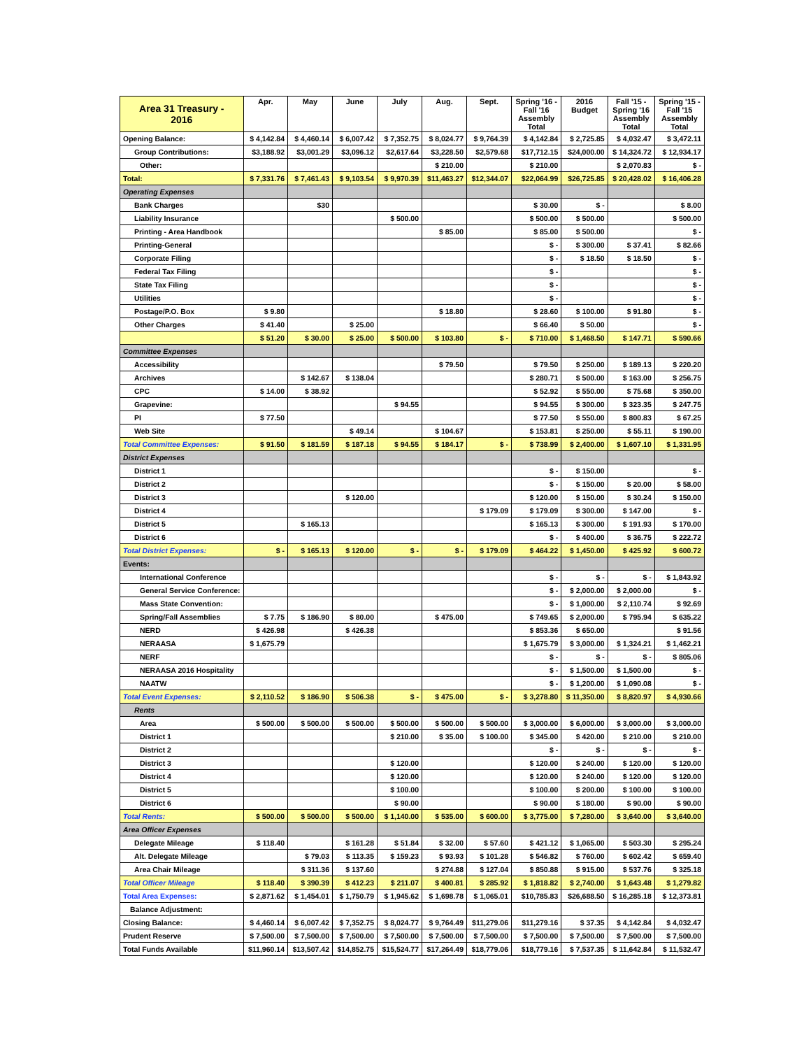| Area 31 Treasury - 2016 | Apr. | May | June | July | Aug. | Sept. | Spring '16 - Fall '16 Assembly Total | 2016 Budget | Fall '15 - Spring '16 Assembly Total | Spring '15 - Fall '15 Assembly Total |
| --- | --- | --- | --- | --- | --- | --- | --- | --- | --- | --- |
| Opening Balance: | $ 4,142.84 | $ 4,460.14 | $ 6,007.42 | $ 7,352.75 | $ 8,024.77 | $ 9,764.39 | $ 4,142.84 | $ 2,725.85 | $ 4,032.47 | $ 3,472.11 |
| Group Contributions: | $3,188.92 | $3,001.29 | $3,096.12 | $2,617.64 | $3,228.50 | $2,579.68 | $17,712.15 | $24,000.00 | $ 14,324.72 | $ 12,934.17 |
| Other: | | | | | $ 210.00 | | $ 210.00 | | $ 2,070.83 | $ - |
| Total: | $ 7,331.76 | $ 7,461.43 | $ 9,103.54 | $ 9,970.39 | $11,463.27 | $12,344.07 | $22,064.99 | $26,725.85 | $ 20,428.02 | $ 16,406.28 |
| Operating Expenses | | | | | | | | | | |
| Bank Charges | | $30 | | | | | $ 30.00 | $ - | | $ 8.00 |
| Liability Insurance | | | | $ 500.00 | | | $ 500.00 | $ 500.00 | | $ 500.00 |
| Printing - Area Handbook | | | | | $ 85.00 | | $ 85.00 | $ 500.00 | | $ - |
| Printing-General | | | | | | | $ - | $ 300.00 | $ 37.41 | $ 82.66 |
| Corporate Filing | | | | | | | $ - | $ 18.50 | $ 18.50 | $ - |
| Federal Tax Filing | | | | | | | $ - | | | $ - |
| State Tax Filing | | | | | | | $ - | | | $ - |
| Utilities | | | | | | | $ - | | | $ - |
| Postage/P.O. Box | $ 9.80 | | | | $ 18.80 | | $ 28.60 | $ 100.00 | $ 91.80 | $ - |
| Other Charges | $ 41.40 | | $ 25.00 | | | | $ 66.40 | $ 50.00 | | $ - |
| | $ 51.20 | $ 30.00 | $ 25.00 | $ 500.00 | $ 103.80 | $ - | $ 710.00 | $ 1,468.50 | $ 147.71 | $ 590.66 |
| Committee Expenses | | | | | | | | | | |
| Accessibility | | | | | $ 79.50 | | $ 79.50 | $ 250.00 | $ 189.13 | $ 220.20 |
| Archives | | $ 142.67 | $ 138.04 | | | | $ 280.71 | $ 500.00 | $ 163.00 | $ 256.75 |
| CPC | $ 14.00 | $ 38.92 | | | | | $ 52.92 | $ 550.00 | $ 75.68 | $ 350.00 |
| Grapevine: | | | | $ 94.55 | | | $ 94.55 | $ 300.00 | $ 323.35 | $ 247.75 |
| PI | $ 77.50 | | | | | | $ 77.50 | $ 550.00 | $ 800.83 | $ 67.25 |
| Web Site | | | $ 49.14 | | $ 104.67 | | $ 153.81 | $ 250.00 | $ 55.11 | $ 190.00 |
| Total Committee Expenses: | $ 91.50 | $ 181.59 | $ 187.18 | $ 94.55 | $ 184.17 | $ - | $ 738.99 | $ 2,400.00 | $ 1,607.10 | $ 1,331.95 |
| District Expenses | | | | | | | | | | |
| District 1 | | | | | | | $ - | $ 150.00 | | $ - |
| District 2 | | | | | | | $ - | $ 150.00 | $ 20.00 | $ 58.00 |
| District 3 | | | $ 120.00 | | | | $ 120.00 | $ 150.00 | $ 30.24 | $ 150.00 |
| District 4 | | | | | | $ 179.09 | $ 179.09 | $ 300.00 | $ 147.00 | $ - |
| District 5 | | $ 165.13 | | | | | $ 165.13 | $ 300.00 | $ 191.93 | $ 170.00 |
| District 6 | | | | | | | $ - | $ 400.00 | $ 36.75 | $ 222.72 |
| Total District Expenses: | $ - | $ 165.13 | $ 120.00 | $ - | $ - | $ 179.09 | $ 464.22 | $ 1,450.00 | $ 425.92 | $ 600.72 |
| Events: | | | | | | | | | | |
| International Conference | | | | | | | $ - | $ - | $ - | $ 1,843.92 |
| General Service Conference: | | | | | | | $ - | $ 2,000.00 | $ 2,000.00 | $ - |
| Mass State Convention: | | | | | | | $ - | $ 1,000.00 | $ 2,110.74 | $ 92.69 |
| Spring/Fall Assemblies | $ 7.75 | $ 186.90 | $ 80.00 | | $ 475.00 | | $ 749.65 | $ 2,000.00 | $ 795.94 | $ 635.22 |
| NERD | $ 426.98 | | $ 426.38 | | | | $ 853.36 | $ 650.00 | | $ 91.56 |
| NERAASA | $ 1,675.79 | | | | | | $ 1,675.79 | $ 3,000.00 | $ 1,324.21 | $ 1,462.21 |
| NERF | | | | | | | $ - | $ - | $ - | $ 805.06 |
| NERAASA 2016 Hospitality | | | | | | | $ - | $ 1,500.00 | $ 1,500.00 | $ - |
| NAATW | | | | | | | $ - | $ 1,200.00 | $ 1,090.08 | $ - |
| Total Event Expenses: | $ 2,110.52 | $ 186.90 | $ 506.38 | $ - | $ 475.00 | $ - | $ 3,278.80 | $ 11,350.00 | $ 8,820.97 | $ 4,930.66 |
| Rents | | | | | | | | | | |
| Area | $ 500.00 | $ 500.00 | $ 500.00 | $ 500.00 | $ 500.00 | $ 500.00 | $ 3,000.00 | $ 6,000.00 | $ 3,000.00 | $ 3,000.00 |
| District 1 | | | | $ 210.00 | $ 35.00 | $ 100.00 | $ 345.00 | $ 420.00 | $ 210.00 | $ 210.00 |
| District 2 | | | | | | | $ - | $ - | $ - | $ - |
| District 3 | | | | $ 120.00 | | | $ 120.00 | $ 240.00 | $ 120.00 | $ 120.00 |
| District 4 | | | | $ 120.00 | | | $ 120.00 | $ 240.00 | $ 120.00 | $ 120.00 |
| District 5 | | | | $ 100.00 | | | $ 100.00 | $ 200.00 | $ 100.00 | $ 100.00 |
| District 6 | | | | $ 90.00 | | | $ 90.00 | $ 180.00 | $ 90.00 | $ 90.00 |
| Total Rents: | $ 500.00 | $ 500.00 | $ 500.00 | $ 1,140.00 | $ 535.00 | $ 600.00 | $ 3,775.00 | $ 7,280.00 | $ 3,640.00 | $ 3,640.00 |
| Area Officer Expenses | | | | | | | | | | |
| Delegate Mileage | $ 118.40 | | $ 161.28 | $ 51.84 | $ 32.00 | $ 57.60 | $ 421.12 | $ 1,065.00 | $ 503.30 | $ 295.24 |
| Alt. Delegate Mileage | | $ 79.03 | $ 113.35 | $ 159.23 | $ 93.93 | $ 101.28 | $ 546.82 | $ 760.00 | $ 602.42 | $ 659.40 |
| Area Chair Mileage | | $ 311.36 | $ 137.60 | | $ 274.88 | $ 127.04 | $ 850.88 | $ 915.00 | $ 537.76 | $ 325.18 |
| Total Officer Mileage | $ 118.40 | $ 390.39 | $ 412.23 | $ 211.07 | $ 400.81 | $ 285.92 | $ 1,818.82 | $ 2,740.00 | $ 1,643.48 | $ 1,279.82 |
| Total Area Expenses: | $ 2,871.62 | $ 1,454.01 | $ 1,750.79 | $ 1,945.62 | $ 1,698.78 | $ 1,065.01 | $10,785.83 | $26,688.50 | $ 16,285.18 | $ 12,373.81 |
| Balance Adjustment: | | | | | | | | | | |
| Closing Balance: | $ 4,460.14 | $ 6,007.42 | $ 7,352.75 | $ 8,024.77 | $ 9,764.49 | $11,279.06 | $11,279.16 | $ 37.35 | $ 4,142.84 | $ 4,032.47 |
| Prudent Reserve | $ 7,500.00 | $ 7,500.00 | $ 7,500.00 | $ 7,500.00 | $ 7,500.00 | $ 7,500.00 | $ 7,500.00 | $ 7,500.00 | $ 7,500.00 | $ 7,500.00 |
| Total Funds Available | $11,960.14 | $13,507.42 | $14,852.75 | $15,524.77 | $17,264.49 | $18,779.06 | $18,779.16 | $ 7,537.35 | $ 11,642.84 | $ 11,532.47 |